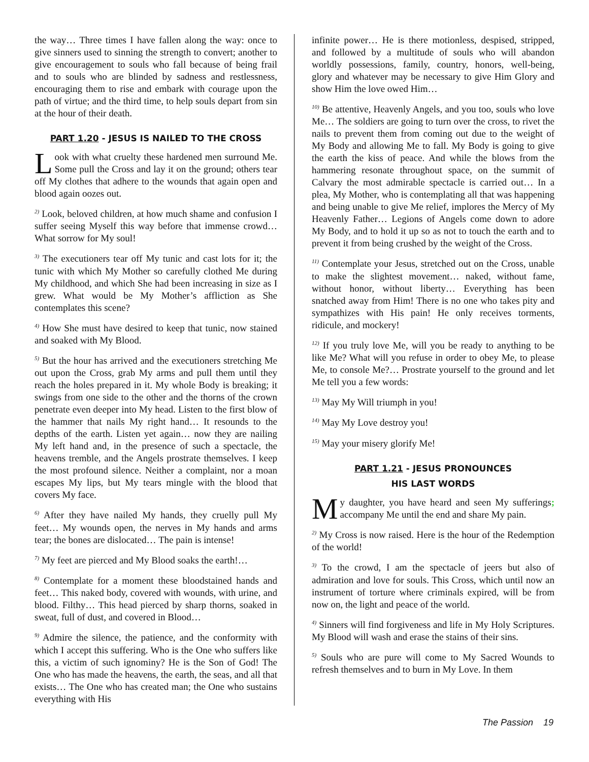the way… Three times I have fallen along the way: once to give sinners used to sinning the strength to convert; another to give encouragement to souls who fall because of being frail and to souls who are blinded by sadness and restlessness, encouraging them to rise and embark with courage upon the path of virtue; and the third time, to help souls depart from sin at the hour of their death.
PART 1.20 - JESUS IS NAILED TO THE CROSS
Look with what cruelty these hardened men surround Me. Some pull the Cross and lay it on the ground; others tear off My clothes that adhere to the wounds that again open and blood again oozes out.
<sup>2)</sup> Look, beloved children, at how much shame and confusion I suffer seeing Myself this way before that immense crowd… What sorrow for My soul!
<sup>3)</sup> The executioners tear off My tunic and cast lots for it; the tunic with which My Mother so carefully clothed Me during My childhood, and which She had been increasing in size as I grew. What would be My Mother’s affliction as She contemplates this scene?
<sup>4)</sup> How She must have desired to keep that tunic, now stained and soaked with My Blood.
<sup>5)</sup> But the hour has arrived and the executioners stretching Me out upon the Cross, grab My arms and pull them until they reach the holes prepared in it. My whole Body is breaking; it swings from one side to the other and the thorns of the crown penetrate even deeper into My head. Listen to the first blow of the hammer that nails My right hand… It resounds to the depths of the earth. Listen yet again… now they are nailing My left hand and, in the presence of such a spectacle, the heavens tremble, and the Angels prostrate themselves. I keep the most profound silence. Neither a complaint, nor a moan escapes My lips, but My tears mingle with the blood that covers My face.
<sup>6)</sup> After they have nailed My hands, they cruelly pull My feet… My wounds open, the nerves in My hands and arms tear; the bones are dislocated… The pain is intense!
<sup>7)</sup> My feet are pierced and My Blood soaks the earth!…
<sup>8)</sup> Contemplate for a moment these bloodstained hands and feet… This naked body, covered with wounds, with urine, and blood. Filthy… This head pierced by sharp thorns, soaked in sweat, full of dust, and covered in Blood…
<sup>9)</sup> Admire the silence, the patience, and the conformity with which I accept this suffering. Who is the One who suffers like this, a victim of such ignominy? He is the Son of God! The One who has made the heavens, the earth, the seas, and all that exists… The One who has created man; the One who sustains everything with His
infinite power… He is there motionless, despised, stripped, and followed by a multitude of souls who will abandon worldly possessions, family, country, honors, well-being, glory and whatever may be necessary to give Him Glory and show Him the love owed Him…
<sup>10)</sup> Be attentive, Heavenly Angels, and you too, souls who love Me… The soldiers are going to turn over the cross, to rivet the nails to prevent them from coming out due to the weight of My Body and allowing Me to fall. My Body is going to give the earth the kiss of peace. And while the blows from the hammering resonate throughout space, on the summit of Calvary the most admirable spectacle is carried out… In a plea, My Mother, who is contemplating all that was happening and being unable to give Me relief, implores the Mercy of My Heavenly Father… Legions of Angels come down to adore My Body, and to hold it up so as not to touch the earth and to prevent it from being crushed by the weight of the Cross.
<sup>11)</sup> Contemplate your Jesus, stretched out on the Cross, unable to make the slightest movement… naked, without fame, without honor, without liberty… Everything has been snatched away from Him! There is no one who takes pity and sympathizes with His pain! He only receives torments, ridicule, and mockery!
<sup>12)</sup> If you truly love Me, will you be ready to anything to be like Me? What will you refuse in order to obey Me, to please Me, to console Me?… Prostrate yourself to the ground and let Me tell you a few words:
<sup>13)</sup> May My Will triumph in you!
<sup>14)</sup> May My Love destroy you!
<sup>15)</sup> May your misery glorify Me!
PART 1.21 - JESUS PRONOUNCES
HIS LAST WORDS
My daughter, you have heard and seen My sufferings; accompany Me until the end and share My pain.
<sup>2)</sup> My Cross is now raised. Here is the hour of the Redemption of the world!
<sup>3)</sup> To the crowd, I am the spectacle of jeers but also of admiration and love for souls. This Cross, which until now an instrument of torture where criminals expired, will be from now on, the light and peace of the world.
<sup>4)</sup> Sinners will find forgiveness and life in My Holy Scriptures. My Blood will wash and erase the stains of their sins.
<sup>5)</sup> Souls who are pure will come to My Sacred Wounds to refresh themselves and to burn in My Love. In them
The Passion 19